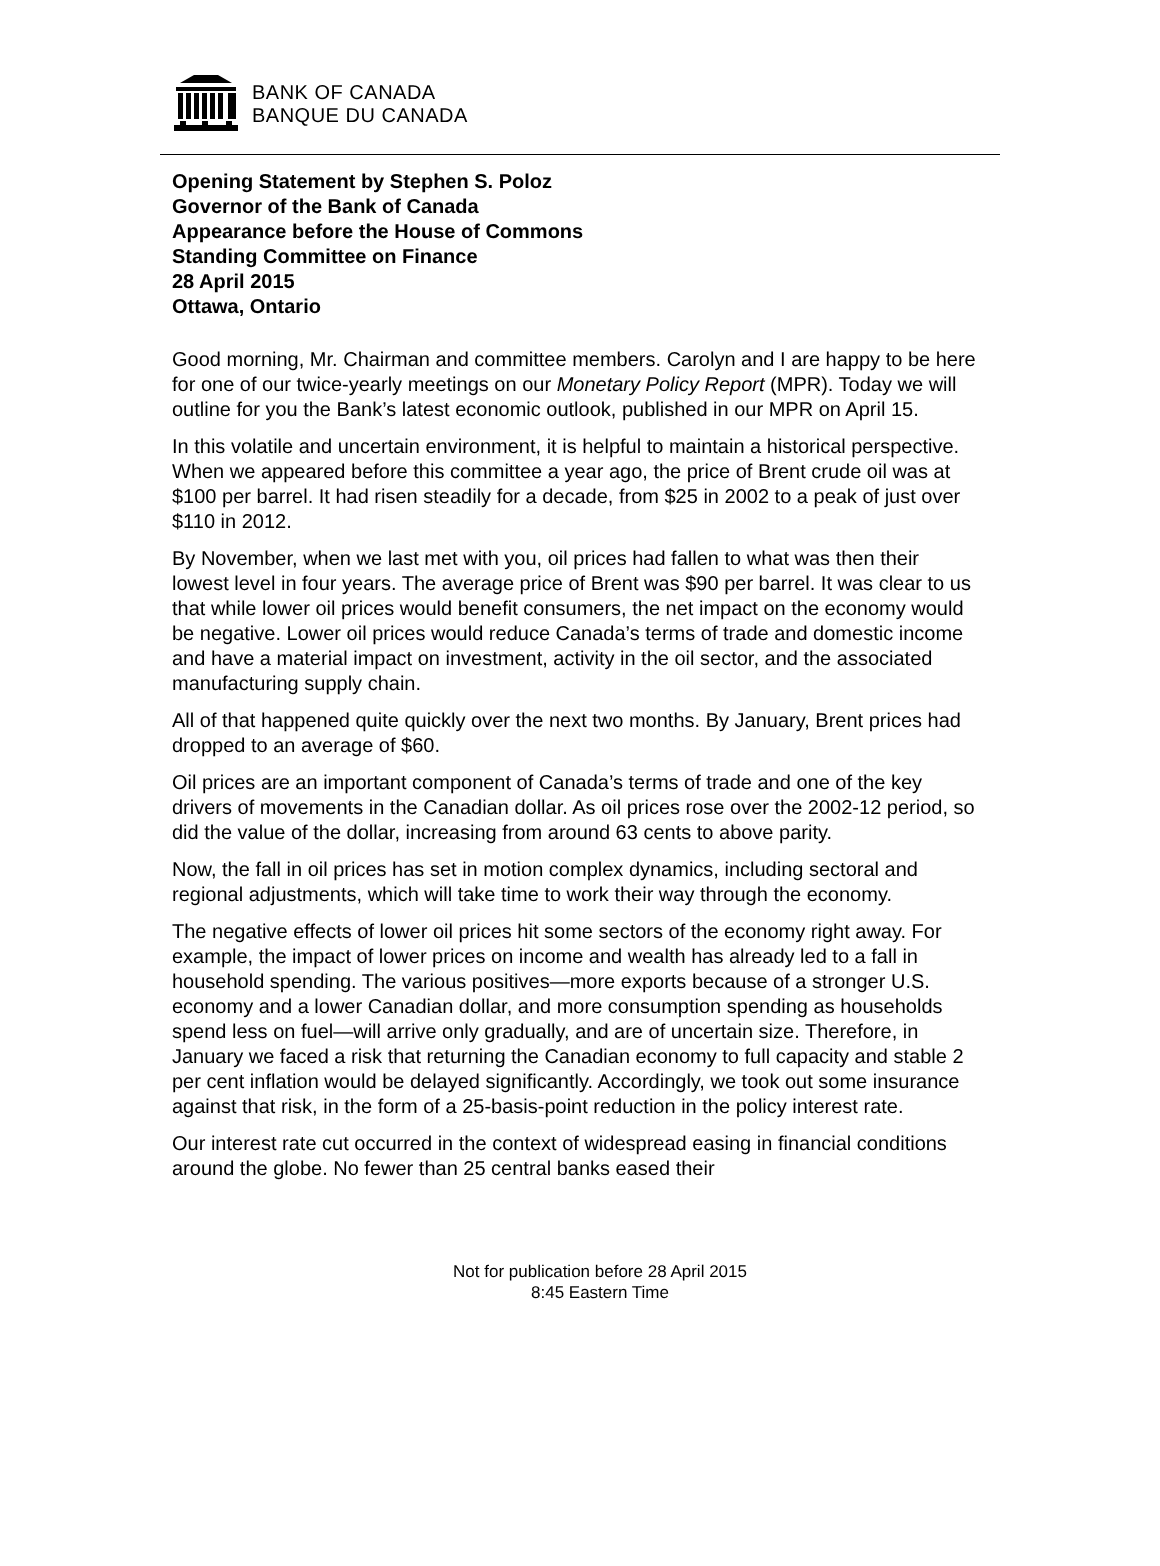BANK OF CANADA
BANQUE DU CANADA
Opening Statement by Stephen S. Poloz
Governor of the Bank of Canada
Appearance before the House of Commons
Standing Committee on Finance
28 April 2015
Ottawa, Ontario
Good morning, Mr. Chairman and committee members. Carolyn and I are happy to be here for one of our twice-yearly meetings on our Monetary Policy Report (MPR). Today we will outline for you the Bank’s latest economic outlook, published in our MPR on April 15.
In this volatile and uncertain environment, it is helpful to maintain a historical perspective. When we appeared before this committee a year ago, the price of Brent crude oil was at $100 per barrel. It had risen steadily for a decade, from $25 in 2002 to a peak of just over $110 in 2012.
By November, when we last met with you, oil prices had fallen to what was then their lowest level in four years. The average price of Brent was $90 per barrel. It was clear to us that while lower oil prices would benefit consumers, the net impact on the economy would be negative. Lower oil prices would reduce Canada’s terms of trade and domestic income and have a material impact on investment, activity in the oil sector, and the associated manufacturing supply chain.
All of that happened quite quickly over the next two months. By January, Brent prices had dropped to an average of $60.
Oil prices are an important component of Canada’s terms of trade and one of the key drivers of movements in the Canadian dollar. As oil prices rose over the 2002-12 period, so did the value of the dollar, increasing from around 63 cents to above parity.
Now, the fall in oil prices has set in motion complex dynamics, including sectoral and regional adjustments, which will take time to work their way through the economy.
The negative effects of lower oil prices hit some sectors of the economy right away. For example, the impact of lower prices on income and wealth has already led to a fall in household spending. The various positives—more exports because of a stronger U.S. economy and a lower Canadian dollar, and more consumption spending as households spend less on fuel—will arrive only gradually, and are of uncertain size. Therefore, in January we faced a risk that returning the Canadian economy to full capacity and stable 2 per cent inflation would be delayed significantly. Accordingly, we took out some insurance against that risk, in the form of a 25-basis-point reduction in the policy interest rate.
Our interest rate cut occurred in the context of widespread easing in financial conditions around the globe. No fewer than 25 central banks eased their
Not for publication before 28 April 2015
8:45 Eastern Time